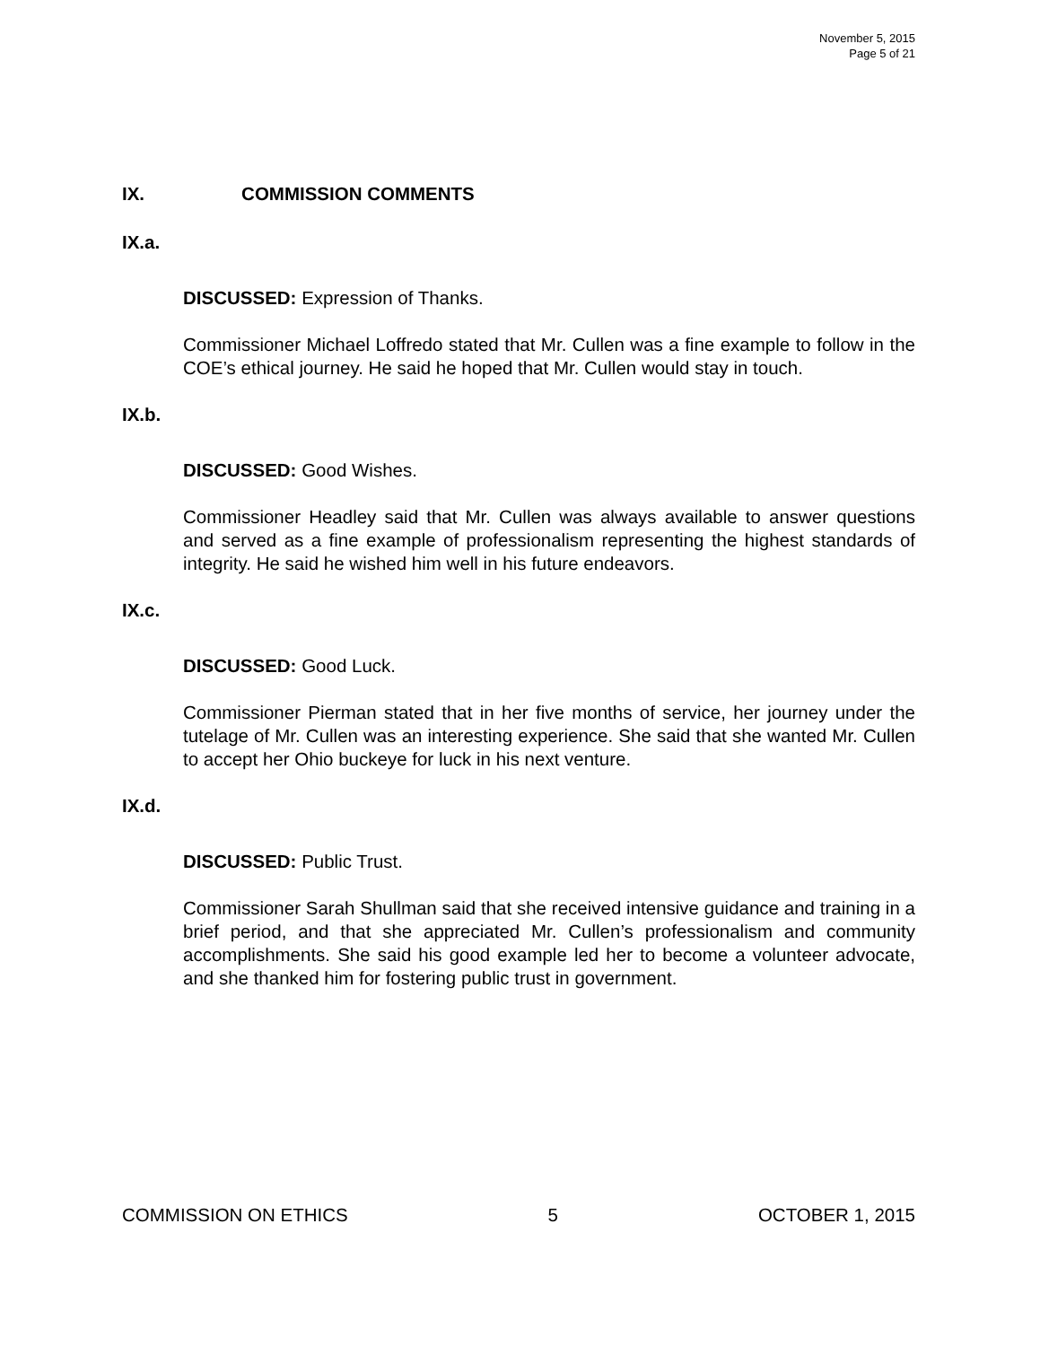November 5, 2015
Page 5 of 21
IX. COMMISSION COMMENTS
IX.a.
DISCUSSED: Expression of Thanks.
Commissioner Michael Loffredo stated that Mr. Cullen was a fine example to follow in the COE’s ethical journey. He said he hoped that Mr. Cullen would stay in touch.
IX.b.
DISCUSSED: Good Wishes.
Commissioner Headley said that Mr. Cullen was always available to answer questions and served as a fine example of professionalism representing the highest standards of integrity. He said he wished him well in his future endeavors.
IX.c.
DISCUSSED: Good Luck.
Commissioner Pierman stated that in her five months of service, her journey under the tutelage of Mr. Cullen was an interesting experience. She said that she wanted Mr. Cullen to accept her Ohio buckeye for luck in his next venture.
IX.d.
DISCUSSED: Public Trust.
Commissioner Sarah Shullman said that she received intensive guidance and training in a brief period, and that she appreciated Mr. Cullen’s professionalism and community accomplishments. She said his good example led her to become a volunteer advocate, and she thanked him for fostering public trust in government.
COMMISSION ON ETHICS 5 OCTOBER 1, 2015